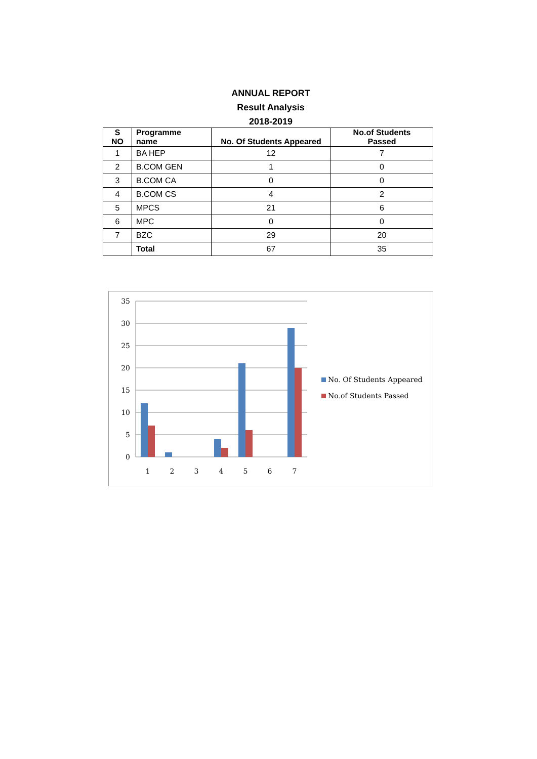ANNUAL REPORT
Result Analysis
2018-2019
| S NO | Programme name | No. Of Students Appeared | No.of Students Passed |
| --- | --- | --- | --- |
| 1 | BA HEP | 12 | 7 |
| 2 | B.COM GEN | 1 | 0 |
| 3 | B.COM CA | 0 | 0 |
| 4 | B.COM CS | 4 | 2 |
| 5 | MPCS | 21 | 6 |
| 6 | MPC | 0 | 0 |
| 7 | BZC | 29 | 20 |
| | Total | 67 | 35 |
35
30
25
20
15
10
5
0
1
2
3
4
5
6
7
No. Of Students Appeared
No.of Students Passed